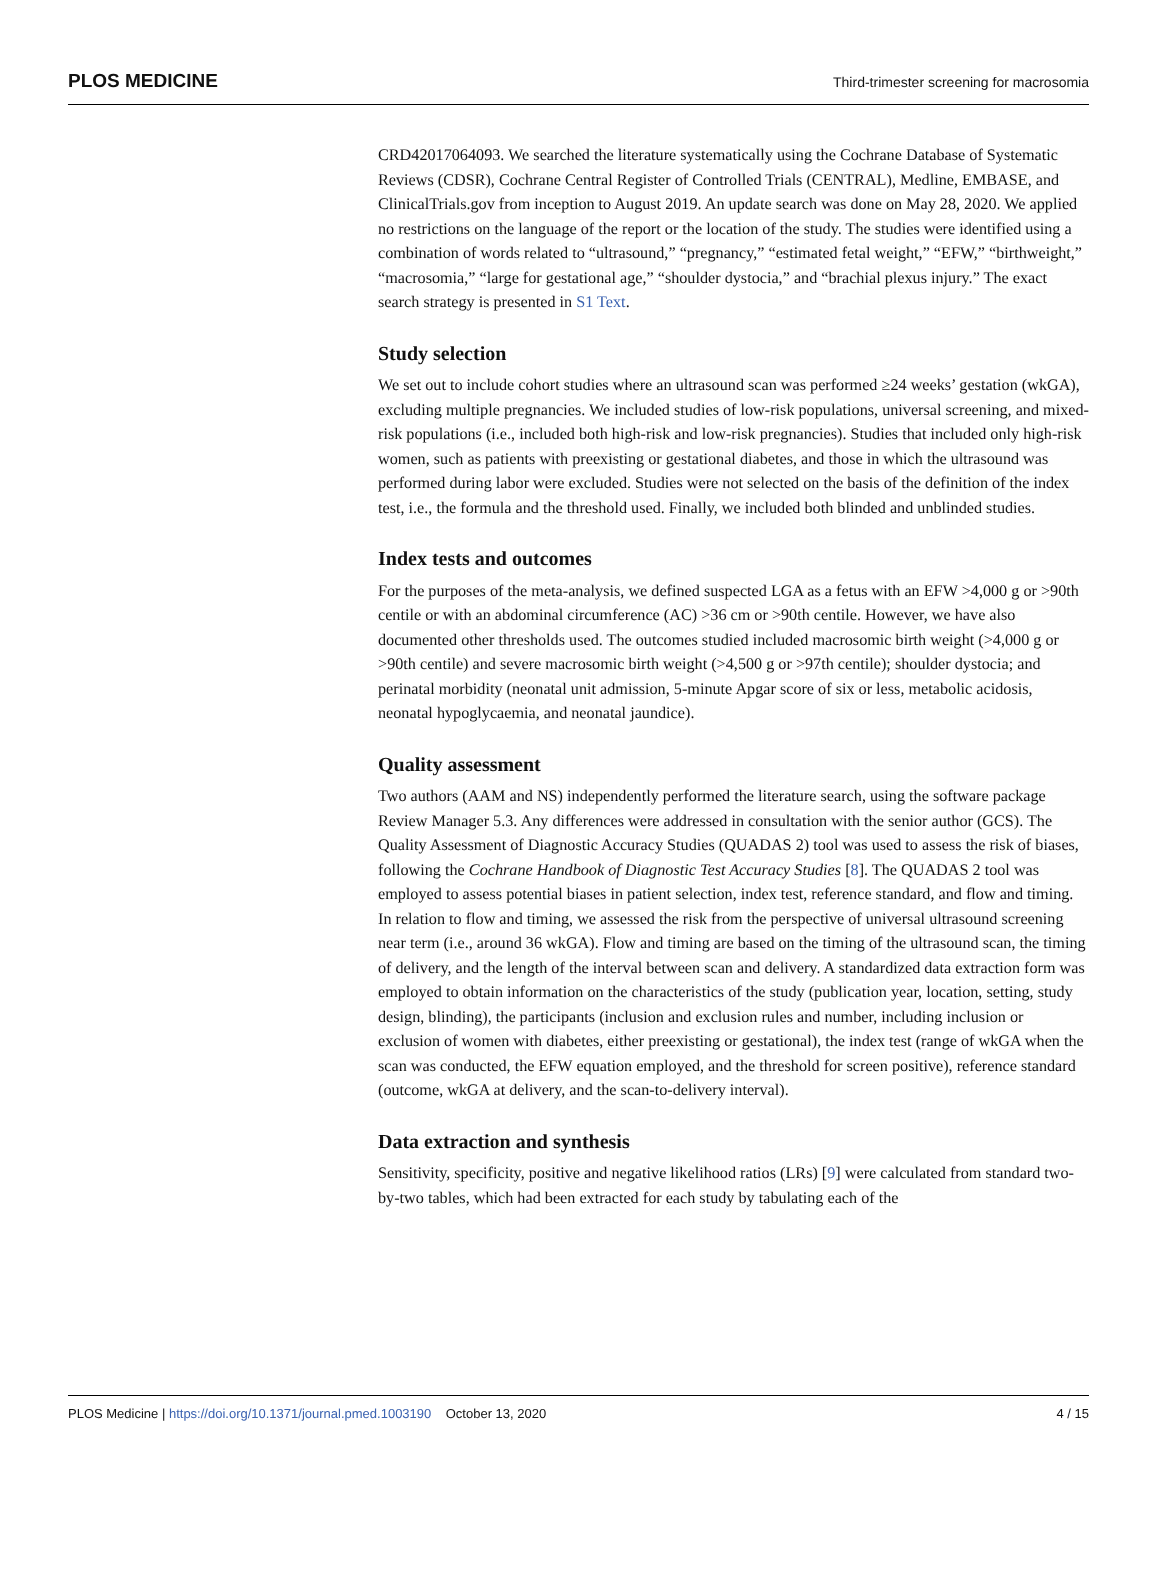PLOS MEDICINE Third-trimester screening for macrosomia
CRD42017064093. We searched the literature systematically using the Cochrane Database of Systematic Reviews (CDSR), Cochrane Central Register of Controlled Trials (CENTRAL), Medline, EMBASE, and ClinicalTrials.gov from inception to August 2019. An update search was done on May 28, 2020. We applied no restrictions on the language of the report or the location of the study. The studies were identified using a combination of words related to “ultrasound,” “pregnancy,” “estimated fetal weight,” “EFW,” “birthweight,” “macrosomia,” “large for gestational age,” “shoulder dystocia,” and “brachial plexus injury.” The exact search strategy is presented in S1 Text.
Study selection
We set out to include cohort studies where an ultrasound scan was performed ≥24 weeks’ gestation (wkGA), excluding multiple pregnancies. We included studies of low-risk populations, universal screening, and mixed-risk populations (i.e., included both high-risk and low-risk pregnancies). Studies that included only high-risk women, such as patients with preexisting or gestational diabetes, and those in which the ultrasound was performed during labor were excluded. Studies were not selected on the basis of the definition of the index test, i.e., the formula and the threshold used. Finally, we included both blinded and unblinded studies.
Index tests and outcomes
For the purposes of the meta-analysis, we defined suspected LGA as a fetus with an EFW >4,000 g or >90th centile or with an abdominal circumference (AC) >36 cm or >90th centile. However, we have also documented other thresholds used. The outcomes studied included macrosomic birth weight (>4,000 g or >90th centile) and severe macrosomic birth weight (>4,500 g or >97th centile); shoulder dystocia; and perinatal morbidity (neonatal unit admission, 5-minute Apgar score of six or less, metabolic acidosis, neonatal hypoglycaemia, and neonatal jaundice).
Quality assessment
Two authors (AAM and NS) independently performed the literature search, using the software package Review Manager 5.3. Any differences were addressed in consultation with the senior author (GCS). The Quality Assessment of Diagnostic Accuracy Studies (QUADAS 2) tool was used to assess the risk of biases, following the Cochrane Handbook of Diagnostic Test Accuracy Studies [8]. The QUADAS 2 tool was employed to assess potential biases in patient selection, index test, reference standard, and flow and timing. In relation to flow and timing, we assessed the risk from the perspective of universal ultrasound screening near term (i.e., around 36 wkGA). Flow and timing are based on the timing of the ultrasound scan, the timing of delivery, and the length of the interval between scan and delivery. A standardized data extraction form was employed to obtain information on the characteristics of the study (publication year, location, setting, study design, blinding), the participants (inclusion and exclusion rules and number, including inclusion or exclusion of women with diabetes, either preexisting or gestational), the index test (range of wkGA when the scan was conducted, the EFW equation employed, and the threshold for screen positive), reference standard (outcome, wkGA at delivery, and the scan-to-delivery interval).
Data extraction and synthesis
Sensitivity, specificity, positive and negative likelihood ratios (LRs) [9] were calculated from standard two-by-two tables, which had been extracted for each study by tabulating each of the
PLOS Medicine | https://doi.org/10.1371/journal.pmed.1003190 October 13, 2020 4 / 15